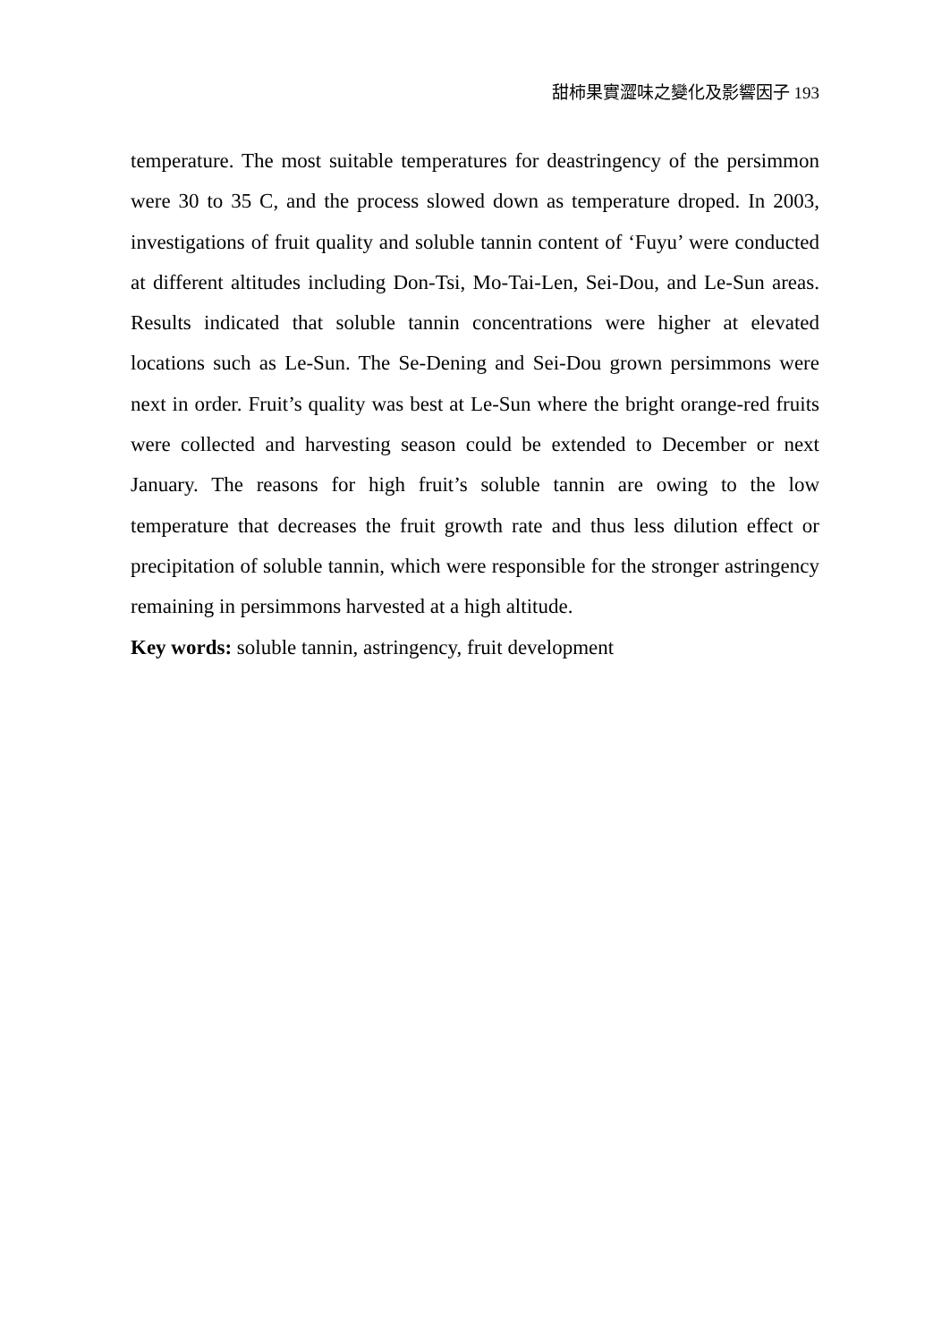甜柿果實澀味之變化及影響因子 193
temperature. The most suitable temperatures for deastringency of the persimmon were 30 to 35 C, and the process slowed down as temperature droped. In 2003, investigations of fruit quality and soluble tannin content of ‘Fuyu’ were conducted at different altitudes including Don-Tsi, Mo-Tai-Len, Sei-Dou, and Le-Sun areas. Results indicated that soluble tannin concentrations were higher at elevated locations such as Le-Sun. The Se-Dening and Sei-Dou grown persimmons were next in order. Fruit’s quality was best at Le-Sun where the bright orange-red fruits were collected and harvesting season could be extended to December or next January. The reasons for high fruit’s soluble tannin are owing to the low temperature that decreases the fruit growth rate and thus less dilution effect or precipitation of soluble tannin, which were responsible for the stronger astringency remaining in persimmons harvested at a high altitude.
Key words: soluble tannin, astringency, fruit development